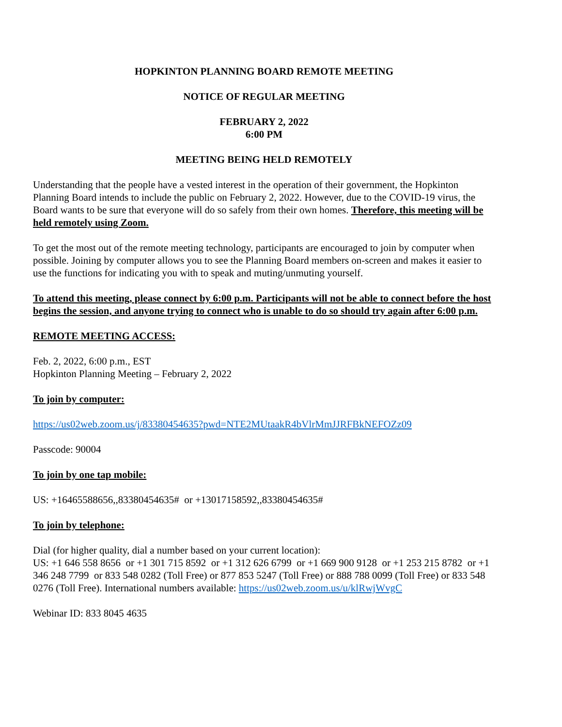HOPKINTON PLANNING BOARD REMOTE MEETING
NOTICE OF REGULAR MEETING
FEBRUARY 2, 2022
6:00 PM
MEETING BEING HELD REMOTELY
Understanding that the people have a vested interest in the operation of their government, the Hopkinton Planning Board intends to include the public on February 2, 2022. However, due to the COVID-19 virus, the Board wants to be sure that everyone will do so safely from their own homes. Therefore, this meeting will be held remotely using Zoom.
To get the most out of the remote meeting technology, participants are encouraged to join by computer when possible. Joining by computer allows you to see the Planning Board members on-screen and makes it easier to use the functions for indicating you with to speak and muting/unmuting yourself.
To attend this meeting, please connect by 6:00 p.m. Participants will not be able to connect before the host begins the session, and anyone trying to connect who is unable to do so should try again after 6:00 p.m.
REMOTE MEETING ACCESS:
Feb. 2, 2022, 6:00 p.m., EST
Hopkinton Planning Meeting – February 2, 2022
To join by computer:
https://us02web.zoom.us/j/83380454635?pwd=NTE2MUtaakR4bVlrMmJJRFBkNEFOZz09
Passcode: 90004
To join by one tap mobile:
US: +16465588656,,83380454635# or +13017158592,,83380454635#
To join by telephone:
Dial (for higher quality, dial a number based on your current location):
US: +1 646 558 8656 or +1 301 715 8592 or +1 312 626 6799 or +1 669 900 9128 or +1 253 215 8782 or +1 346 248 7799 or 833 548 0282 (Toll Free) or 877 853 5247 (Toll Free) or 888 788 0099 (Toll Free) or 833 548 0276 (Toll Free). International numbers available: https://us02web.zoom.us/u/klRwjWvgC
Webinar ID: 833 8045 4635